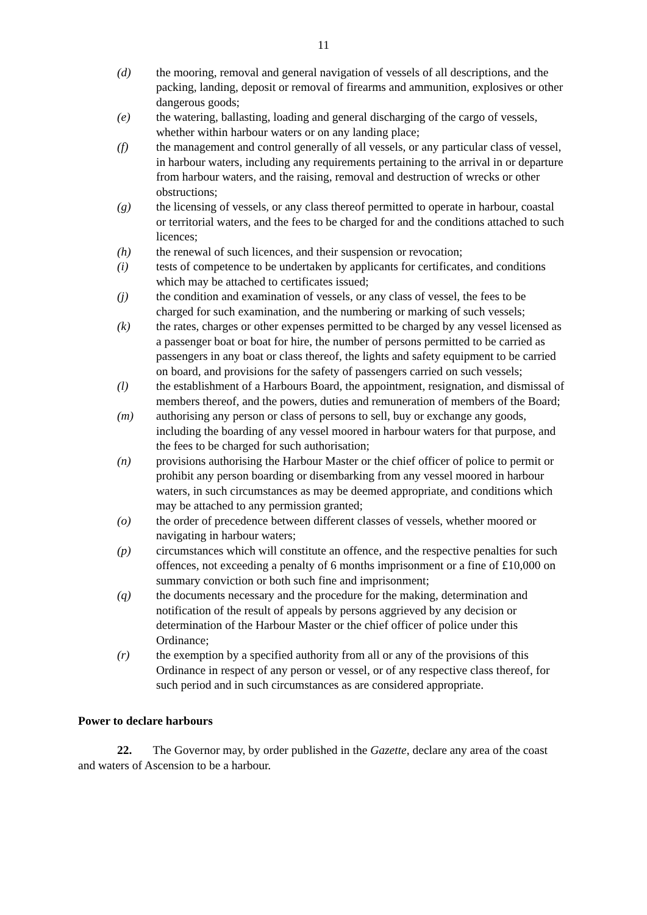11
(d) the mooring, removal and general navigation of vessels of all descriptions, and the packing, landing, deposit or removal of firearms and ammunition, explosives or other dangerous goods;
(e) the watering, ballasting, loading and general discharging of the cargo of vessels, whether within harbour waters or on any landing place;
(f) the management and control generally of all vessels, or any particular class of vessel, in harbour waters, including any requirements pertaining to the arrival in or departure from harbour waters, and the raising, removal and destruction of wrecks or other obstructions;
(g) the licensing of vessels, or any class thereof permitted to operate in harbour, coastal or territorial waters, and the fees to be charged for and the conditions attached to such licences;
(h) the renewal of such licences, and their suspension or revocation;
(i) tests of competence to be undertaken by applicants for certificates, and conditions which may be attached to certificates issued;
(j) the condition and examination of vessels, or any class of vessel, the fees to be charged for such examination, and the numbering or marking of such vessels;
(k) the rates, charges or other expenses permitted to be charged by any vessel licensed as a passenger boat or boat for hire, the number of persons permitted to be carried as passengers in any boat or class thereof, the lights and safety equipment to be carried on board, and provisions for the safety of passengers carried on such vessels;
(l) the establishment of a Harbours Board, the appointment, resignation, and dismissal of members thereof, and the powers, duties and remuneration of members of the Board;
(m) authorising any person or class of persons to sell, buy or exchange any goods, including the boarding of any vessel moored in harbour waters for that purpose, and the fees to be charged for such authorisation;
(n) provisions authorising the Harbour Master or the chief officer of police to permit or prohibit any person boarding or disembarking from any vessel moored in harbour waters, in such circumstances as may be deemed appropriate, and conditions which may be attached to any permission granted;
(o) the order of precedence between different classes of vessels, whether moored or navigating in harbour waters;
(p) circumstances which will constitute an offence, and the respective penalties for such offences, not exceeding a penalty of 6 months imprisonment or a fine of £10,000 on summary conviction or both such fine and imprisonment;
(q) the documents necessary and the procedure for the making, determination and notification of the result of appeals by persons aggrieved by any decision or determination of the Harbour Master or the chief officer of police under this Ordinance;
(r) the exemption by a specified authority from all or any of the provisions of this Ordinance in respect of any person or vessel, or of any respective class thereof, for such period and in such circumstances as are considered appropriate.
Power to declare harbours
22. The Governor may, by order published in the Gazette, declare any area of the coast and waters of Ascension to be a harbour.